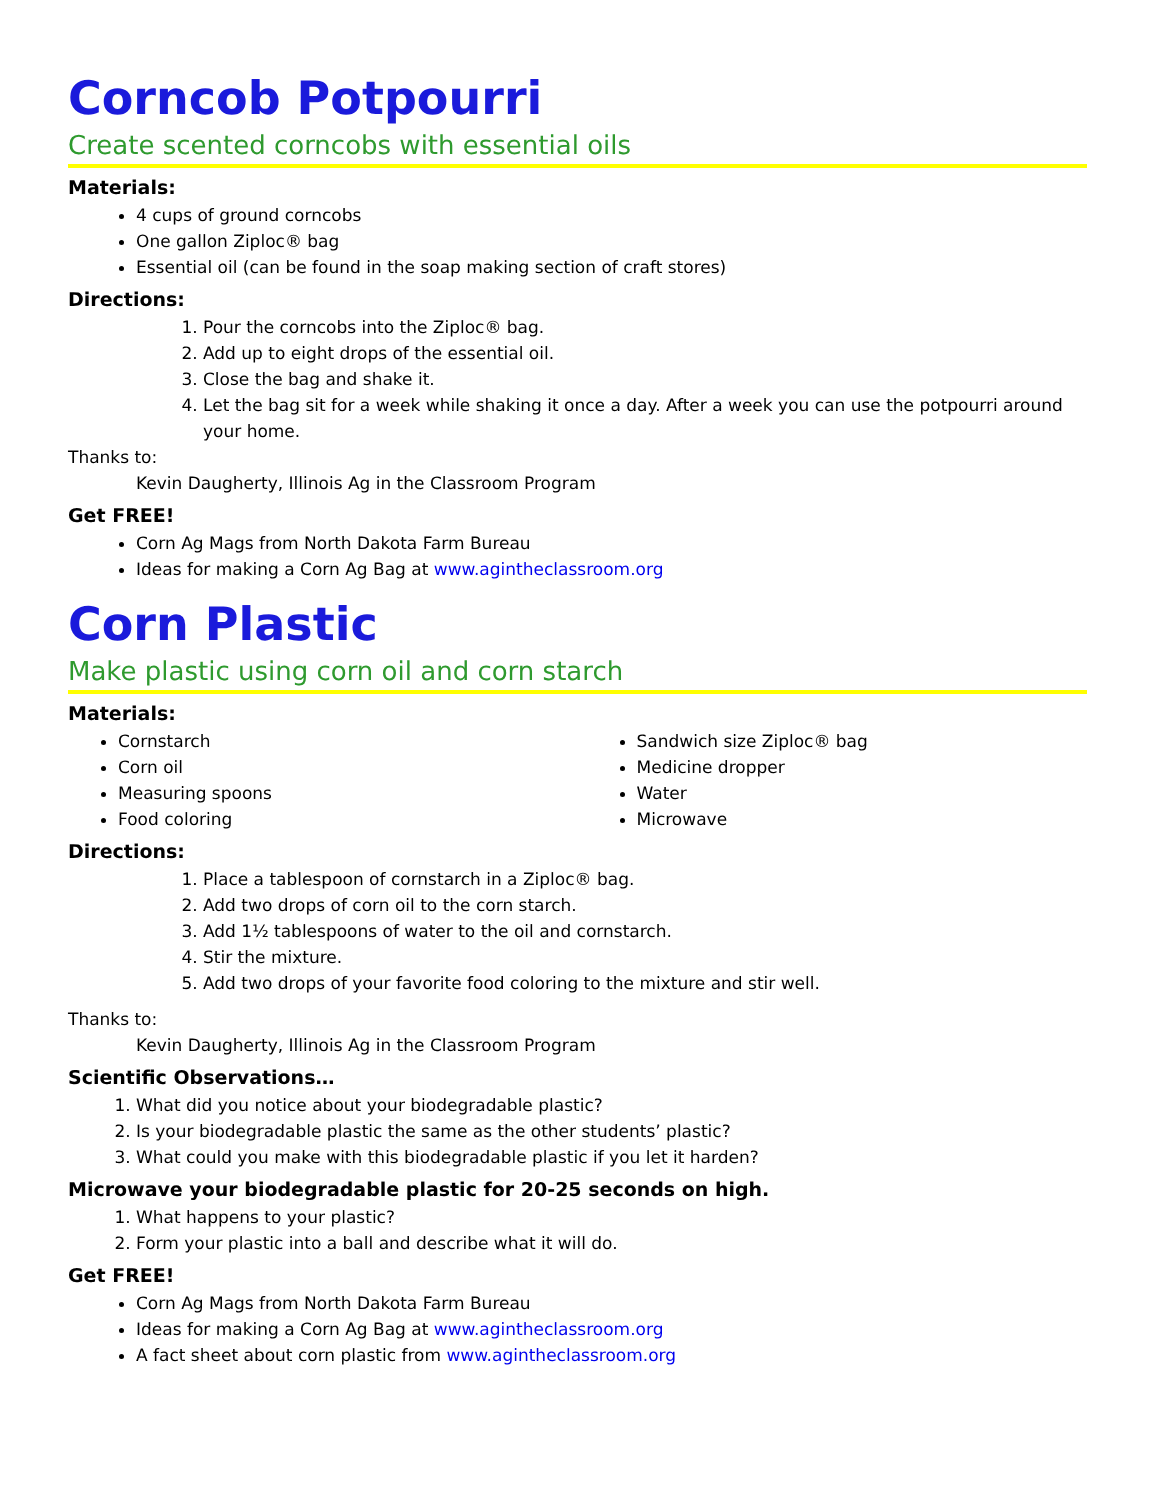Corncob Potpourri
Create scented corncobs with essential oils
Materials:
4 cups of ground corncobs
One gallon Ziploc® bag
Essential oil (can be found in the soap making section of craft stores)
Directions:
1. Pour the corncobs into the Ziploc® bag.
2. Add up to eight drops of the essential oil.
3. Close the bag and shake it.
4. Let the bag sit for a week while shaking it once a day. After a week you can use the potpourri around your home.
Thanks to:
Kevin Daugherty, Illinois Ag in the Classroom Program
Get FREE!
Corn Ag Mags from North Dakota Farm Bureau
Ideas for making a Corn Ag Bag at www.agintheclassroom.org
Corn Plastic
Make plastic using corn oil and corn starch
Materials:
Cornstarch
Corn oil
Measuring spoons
Food coloring
Sandwich size Ziploc® bag
Medicine dropper
Water
Microwave
Directions:
1. Place a tablespoon of cornstarch in a Ziploc® bag.
2. Add two drops of corn oil to the corn starch.
3. Add 1½ tablespoons of water to the oil and cornstarch.
4. Stir the mixture.
5. Add two drops of your favorite food coloring to the mixture and stir well.
Thanks to:
Kevin Daugherty, Illinois Ag in the Classroom Program
Scientific Observations…
1. What did you notice about your biodegradable plastic?
2. Is your biodegradable plastic the same as the other students’ plastic?
3. What could you make with this biodegradable plastic if you let it harden?
Microwave your biodegradable plastic for 20-25 seconds on high.
1. What happens to your plastic?
2. Form your plastic into a ball and describe what it will do.
Get FREE!
Corn Ag Mags from North Dakota Farm Bureau
Ideas for making a Corn Ag Bag at www.agintheclassroom.org
A fact sheet about corn plastic from www.agintheclassroom.org